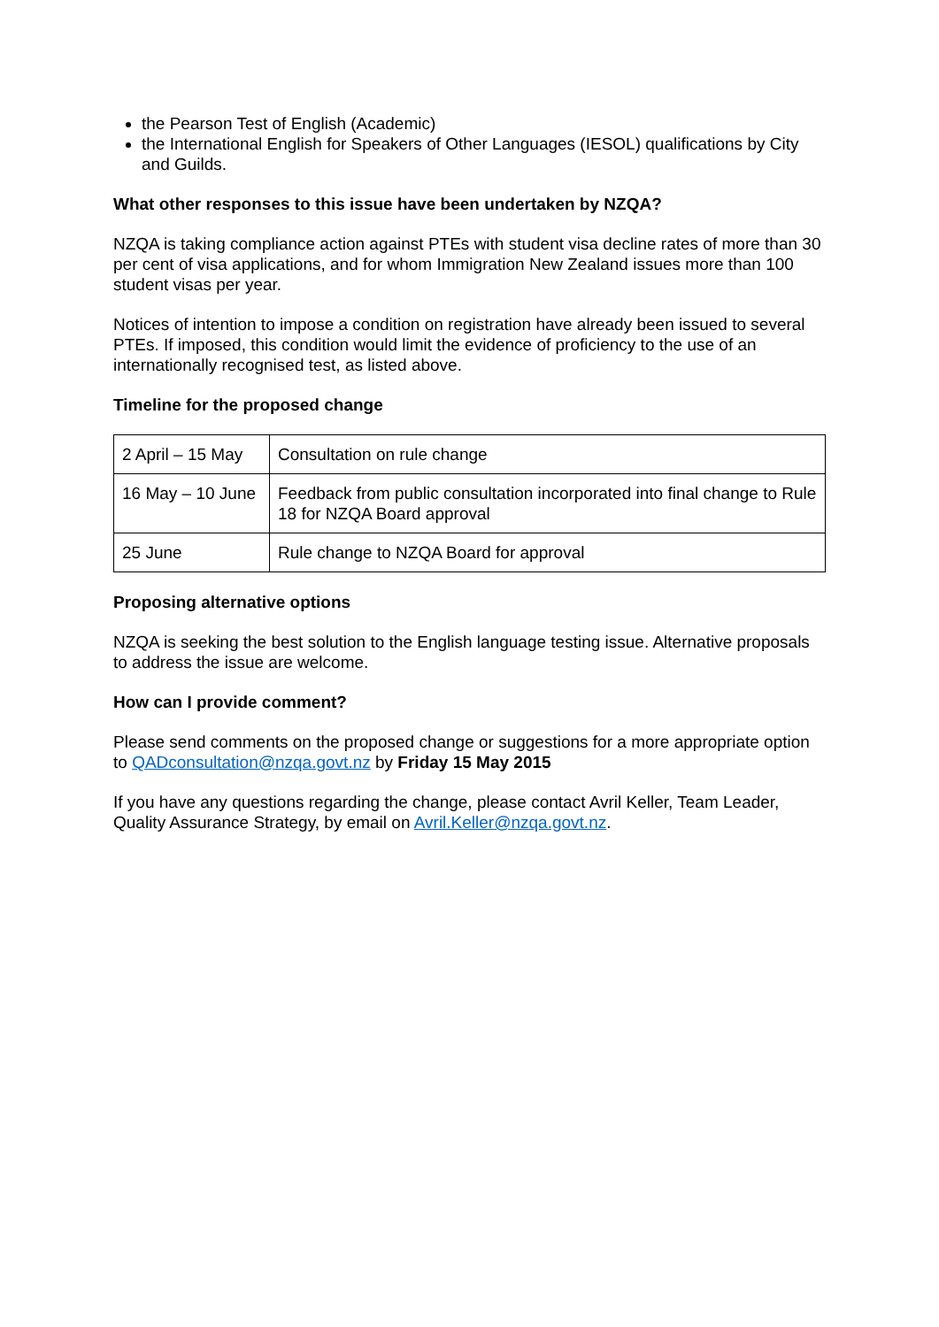the Pearson Test of English (Academic)
the International English for Speakers of Other Languages (IESOL) qualifications by City and Guilds.
What other responses to this issue have been undertaken by NZQA?
NZQA is taking compliance action against PTEs with student visa decline rates of more than 30 per cent of visa applications, and for whom Immigration New Zealand issues more than 100 student visas per year.
Notices of intention to impose a condition on registration have already been issued to several PTEs. If imposed, this condition would limit the evidence of proficiency to the use of an internationally recognised test, as listed above.
Timeline for the proposed change
| 2 April – 15 May | Consultation on rule change |
| 16 May – 10 June | Feedback from public consultation incorporated into final change to Rule 18 for NZQA Board approval |
| 25 June | Rule change to NZQA Board for approval |
Proposing alternative options
NZQA is seeking the best solution to the English language testing issue. Alternative proposals to address the issue are welcome.
How can I provide comment?
Please send comments on the proposed change or suggestions for a more appropriate option to QADconsultation@nzqa.govt.nz by Friday 15 May 2015
If you have any questions regarding the change, please contact Avril Keller, Team Leader, Quality Assurance Strategy, by email on Avril.Keller@nzqa.govt.nz.